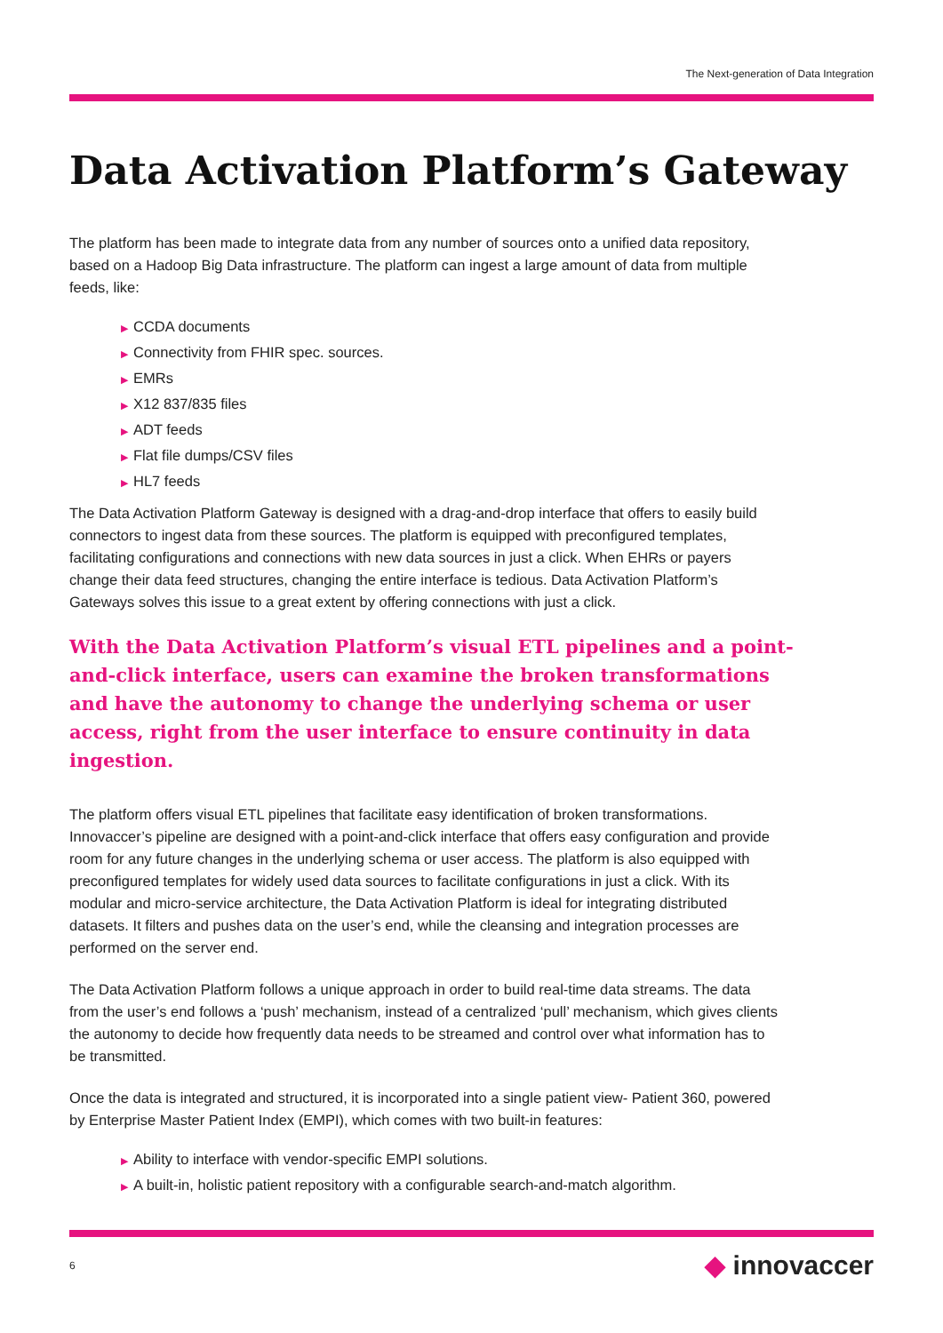The Next-generation of Data Integration
Data Activation Platform’s Gateway
The platform has been made to integrate data from any number of sources onto a unified data repository, based on a Hadoop Big Data infrastructure. The platform can ingest a large amount of data from multiple feeds, like:
▶ CCDA documents
▶ Connectivity from FHIR spec. sources.
▶ EMRs
▶ X12 837/835 files
▶ ADT feeds
▶ Flat file dumps/CSV files
▶ HL7 feeds
The Data Activation Platform Gateway is designed with a drag-and-drop interface that offers to easily build connectors to ingest data from these sources. The platform is equipped with preconfigured templates, facilitating configurations and connections with new data sources in just a click. When EHRs or payers change their data feed structures, changing the entire interface is tedious. Data Activation Platform’s Gateways solves this issue to a great extent by offering connections with just a click.
With the Data Activation Platform’s visual ETL pipelines and a point-and-click interface, users can examine the broken transformations and have the autonomy to change the underlying schema or user access, right from the user interface to ensure continuity in data ingestion.
The platform offers visual ETL pipelines that facilitate easy identification of broken transformations. Innovaccer’s pipeline are designed with a point-and-click interface that offers easy configuration and provide room for any future changes in the underlying schema or user access. The platform is also equipped with preconfigured templates for widely used data sources to facilitate configurations in just a click. With its modular and micro-service architecture, the Data Activation Platform is ideal for integrating distributed datasets. It filters and pushes data on the user’s end, while the cleansing and integration processes are performed on the server end.
The Data Activation Platform follows a unique approach in order to build real-time data streams. The data from the user’s end follows a ‘push’ mechanism, instead of a centralized ‘pull’ mechanism, which gives clients the autonomy to decide how frequently data needs to be streamed and control over what information has to be transmitted.
Once the data is integrated and structured, it is incorporated into a single patient view- Patient 360, powered by Enterprise Master Patient Index (EMPI), which comes with two built-in features:
▶ Ability to interface with vendor-specific EMPI solutions.
▶ A built-in, holistic patient repository with a configurable search-and-match algorithm.
6 ◆ innovaccer